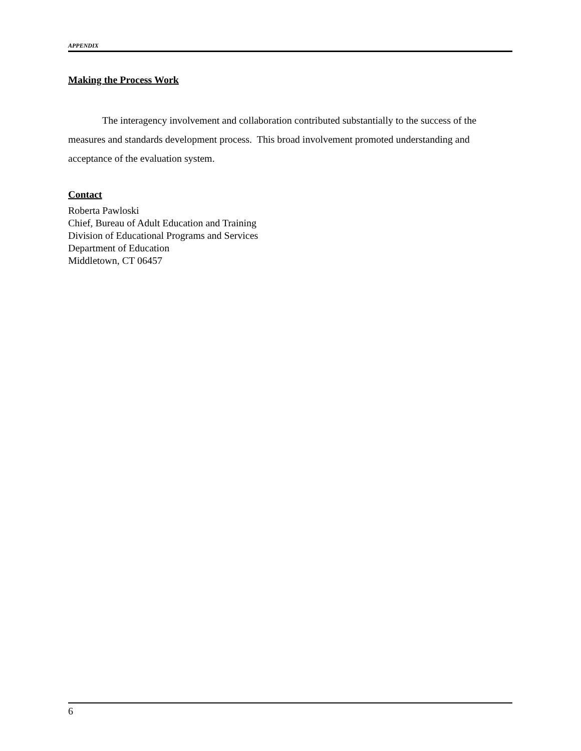APPENDIX
Making the Process Work
The interagency involvement and collaboration contributed substantially to the success of the measures and standards development process. This broad involvement promoted understanding and acceptance of the evaluation system.
Contact
Roberta Pawloski
Chief, Bureau of Adult Education and Training
Division of Educational Programs and Services
Department of Education
Middletown, CT 06457
6